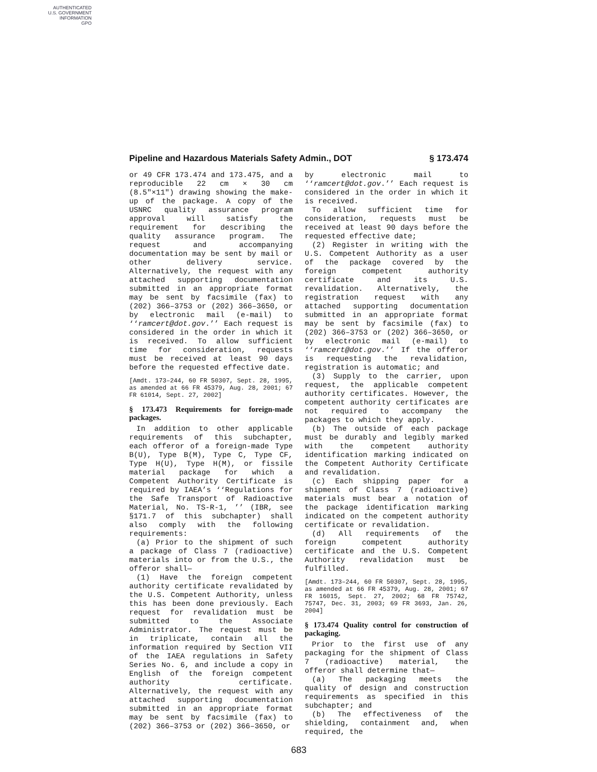AUTHENTICATED
U.S. GOVERNMENT
INFORMATION
GPO
Pipeline and Hazardous Materials Safety Admin., DOT § 173.474
or 49 CFR 173.474 and 173.475, and a reproducible 22 cm × 30 cm (8.5″×11″) drawing showing the make-up of the package. A copy of the USNRC quality assurance program approval will satisfy the requirement for describing the quality assurance program. The request and accompanying documentation may be sent by mail or other delivery service. Alternatively, the request with any attached supporting documentation submitted in an appropriate format may be sent by facsimile (fax) to (202) 366–3753 or (202) 366–3650, or by electronic mail (e-mail) to ‘‘ramcert@dot.gov.’’ Each request is considered in the order in which it is received. To allow sufficient time for consideration, requests must be received at least 90 days before the requested effective date.
[Amdt. 173–244, 60 FR 50307, Sept. 28, 1995, as amended at 66 FR 45379, Aug. 28, 2001; 67 FR 61014, Sept. 27, 2002]
§ 173.473 Requirements for foreign-made packages.
In addition to other applicable requirements of this subchapter, each offeror of a foreign-made Type B(U), Type B(M), Type C, Type CF, Type H(U), Type H(M), or fissile material package for which a Competent Authority Certificate is required by IAEA’s ‘‘Regulations for the Safe Transport of Radioactive Material, No. TS-R-1, ’’ (IBR, see §171.7 of this subchapter) shall also comply with the following requirements:
(a) Prior to the shipment of such a package of Class 7 (radioactive) materials into or from the U.S., the offeror shall—
(1) Have the foreign competent authority certificate revalidated by the U.S. Competent Authority, unless this has been done previously. Each request for revalidation must be submitted to the Associate Administrator. The request must be in triplicate, contain all the information required by Section VII of the IAEA regulations in Safety Series No. 6, and include a copy in English of the foreign competent authority certificate. Alternatively, the request with any attached supporting documentation submitted in an appropriate format may be sent by facsimile (fax) to (202) 366–3753 or (202) 366–3650, or
by electronic mail to ‘‘ramcert@dot.gov.’’ Each request is considered in the order in which it is received.
To allow sufficient time for consideration, requests must be received at least 90 days before the requested effective date;
(2) Register in writing with the U.S. Competent Authority as a user of the package covered by the foreign competent authority certificate and its U.S. revalidation. Alternatively, the registration request with any attached supporting documentation submitted in an appropriate format may be sent by facsimile (fax) to (202) 366–3753 or (202) 366–3650, or by electronic mail (e-mail) to ‘‘ramcert@dot.gov.’’ If the offeror is requesting the revalidation, registration is automatic; and
(3) Supply to the carrier, upon request, the applicable competent authority certificates. However, the competent authority certificates are not required to accompany the packages to which they apply.
(b) The outside of each package must be durably and legibly marked with the competent authority identification marking indicated on the Competent Authority Certificate and revalidation.
(c) Each shipping paper for a shipment of Class 7 (radioactive) materials must bear a notation of the package identification marking indicated on the competent authority certificate or revalidation.
(d) All requirements of the foreign competent authority certificate and the U.S. Competent Authority revalidation must be fulfilled.
[Amdt. 173–244, 60 FR 50307, Sept. 28, 1995, as amended at 66 FR 45379, Aug. 28, 2001; 67 FR 16015, Sept. 27, 2002; 68 FR 75742, 75747, Dec. 31, 2003; 69 FR 3693, Jan. 26, 2004]
§ 173.474 Quality control for construction of packaging.
Prior to the first use of any packaging for the shipment of Class 7 (radioactive) material, the offeror shall determine that—
(a) The packaging meets the quality of design and construction requirements as specified in this subchapter; and
(b) The effectiveness of the shielding, containment and, when required, the
683